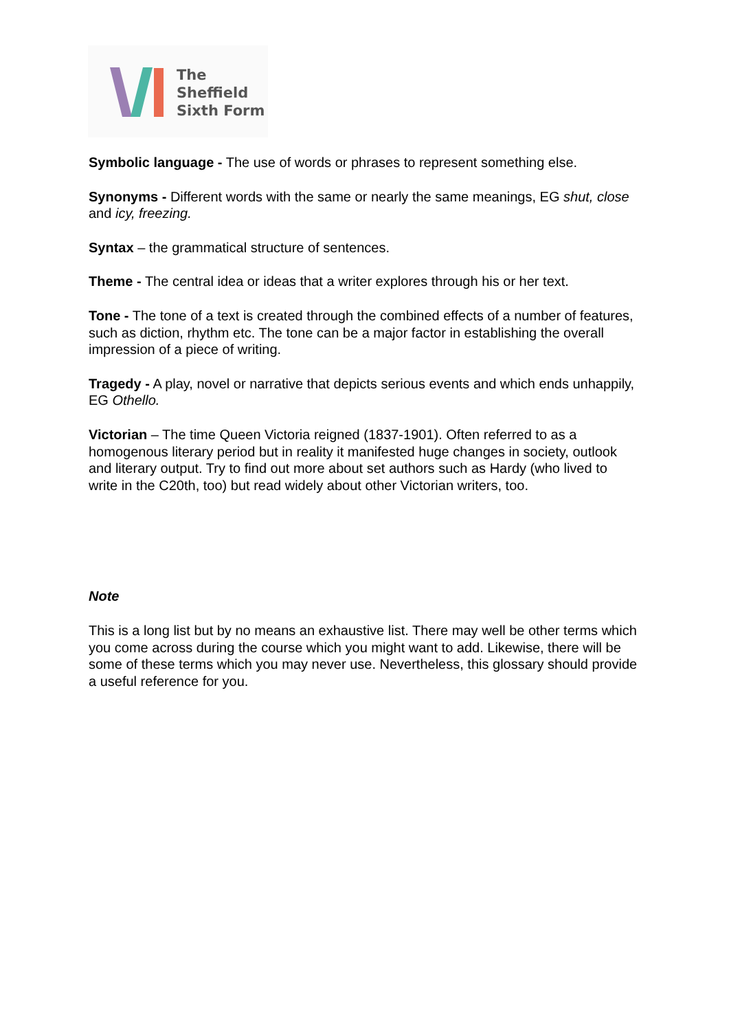The
Sheffield
Sixth Form
Symbolic language - The use of words or phrases to represent something else.
Synonyms - Different words with the same or nearly the same meanings, EG shut, close and icy, freezing.
Syntax – the grammatical structure of sentences.
Theme - The central idea or ideas that a writer explores through his or her text.
Tone - The tone of a text is created through the combined effects of a number of features, such as diction, rhythm etc. The tone can be a major factor in establishing the overall impression of a piece of writing.
Tragedy - A play, novel or narrative that depicts serious events and which ends unhappily, EG Othello.
Victorian – The time Queen Victoria reigned (1837-1901). Often referred to as a homogenous literary period but in reality it manifested huge changes in society, outlook and literary output. Try to find out more about set authors such as Hardy (who lived to write in the C20th, too) but read widely about other Victorian writers, too.
Note
This is a long list but by no means an exhaustive list. There may well be other terms which you come across during the course which you might want to add. Likewise, there will be some of these terms which you may never use. Nevertheless, this glossary should provide a useful reference for you.